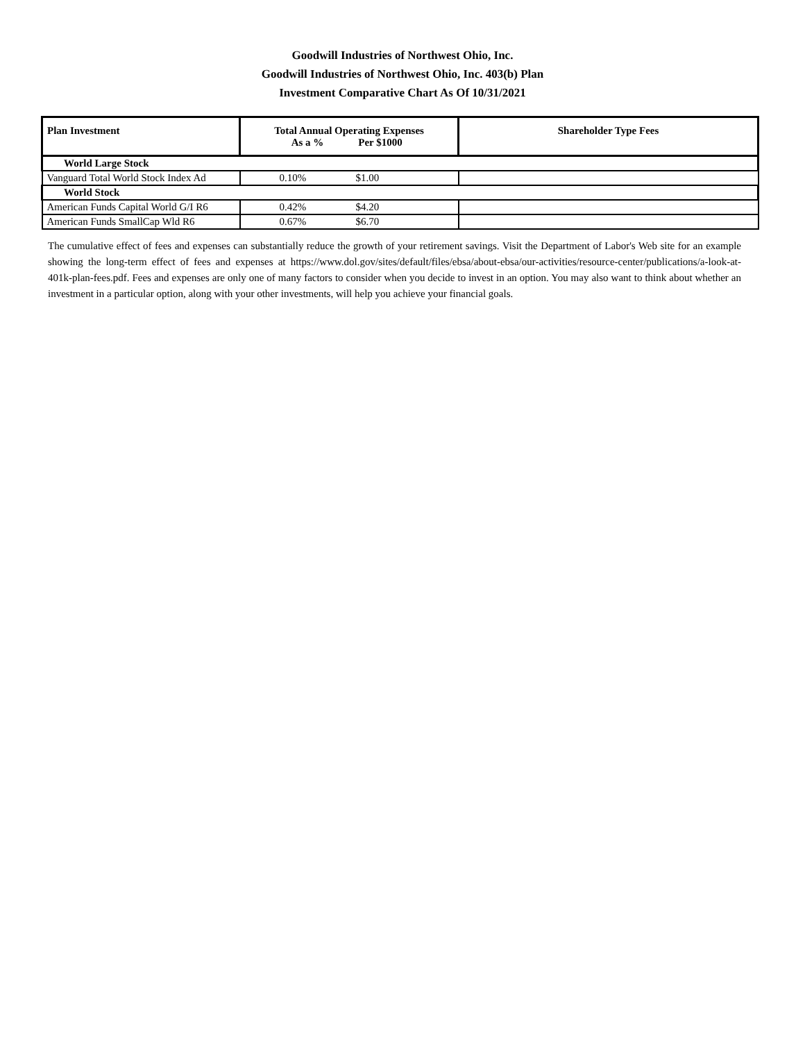Goodwill Industries of Northwest Ohio, Inc.
Goodwill Industries of Northwest Ohio, Inc. 403(b) Plan
Investment Comparative Chart As Of 10/31/2021
| Plan Investment | Total Annual Operating Expenses As a % Per $1000 | Shareholder Type Fees |
| --- | --- | --- |
| World Large Stock | | |
| Vanguard Total World Stock Index Ad | 0.10% $1.00 | |
| World Stock | | |
| American Funds Capital World G/I R6 | 0.42% $4.20 | |
| American Funds SmallCap Wld R6 | 0.67% $6.70 | |
The cumulative effect of fees and expenses can substantially reduce the growth of your retirement savings. Visit the Department of Labor's Web site for an example showing the long-term effect of fees and expenses at https://www.dol.gov/sites/default/files/ebsa/about-ebsa/our-activities/resource-center/publications/a-look-at-401k-plan-fees.pdf. Fees and expenses are only one of many factors to consider when you decide to invest in an option. You may also want to think about whether an investment in a particular option, along with your other investments, will help you achieve your financial goals.